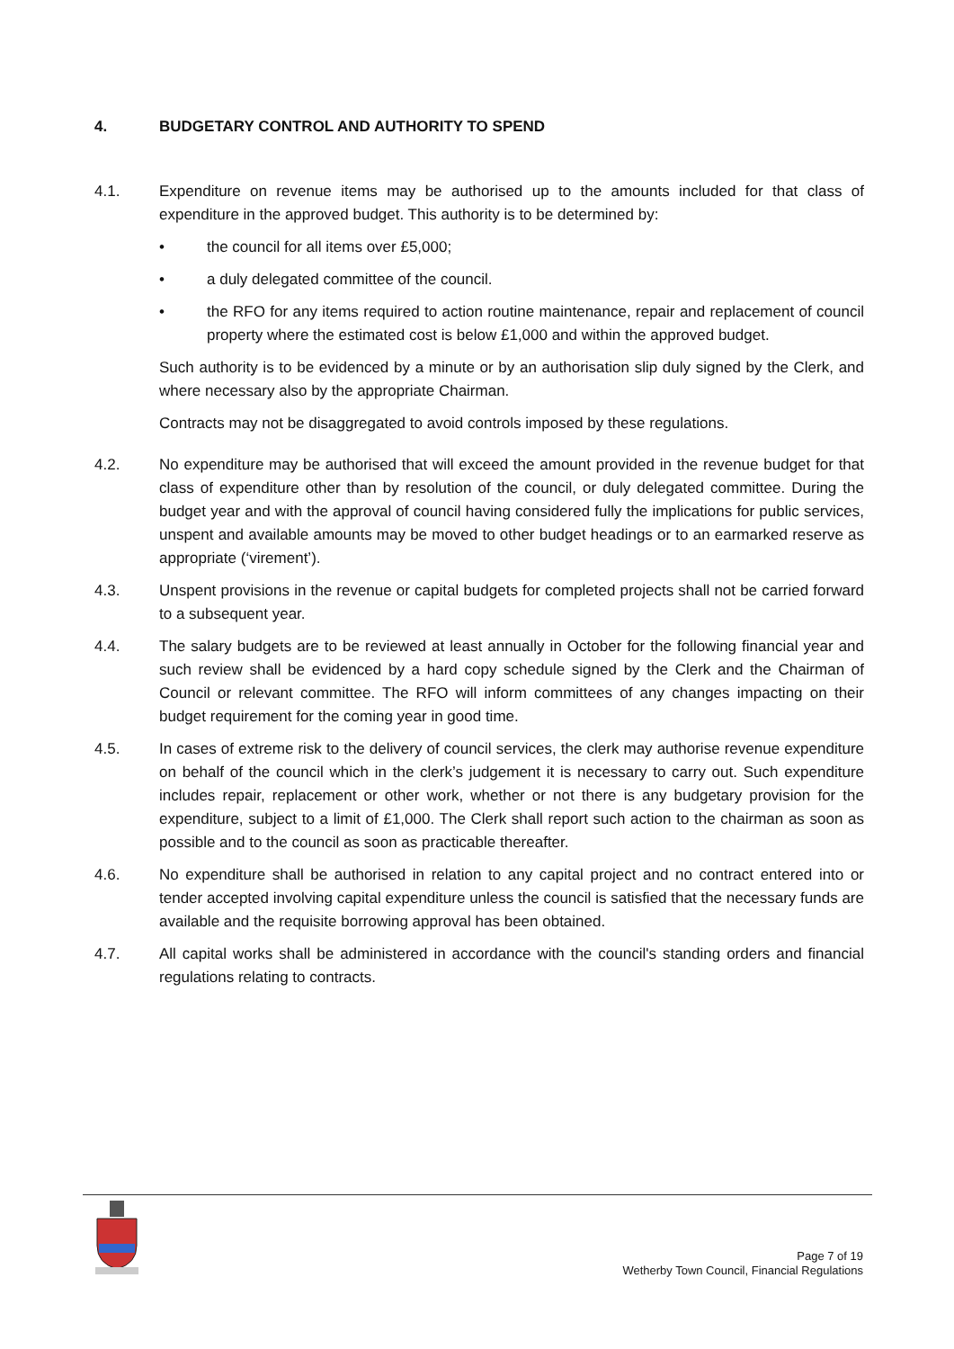4. BUDGETARY CONTROL AND AUTHORITY TO SPEND
4.1. Expenditure on revenue items may be authorised up to the amounts included for that class of expenditure in the approved budget. This authority is to be determined by:
• the council for all items over £5,000;
• a duly delegated committee of the council.
• the RFO for any items required to action routine maintenance, repair and replacement of council property where the estimated cost is below £1,000 and within the approved budget.
Such authority is to be evidenced by a minute or by an authorisation slip duly signed by the Clerk, and where necessary also by the appropriate Chairman.
Contracts may not be disaggregated to avoid controls imposed by these regulations.
4.2. No expenditure may be authorised that will exceed the amount provided in the revenue budget for that class of expenditure other than by resolution of the council, or duly delegated committee. During the budget year and with the approval of council having considered fully the implications for public services, unspent and available amounts may be moved to other budget headings or to an earmarked reserve as appropriate (‘virement’).
4.3. Unspent provisions in the revenue or capital budgets for completed projects shall not be carried forward to a subsequent year.
4.4. The salary budgets are to be reviewed at least annually in October for the following financial year and such review shall be evidenced by a hard copy schedule signed by the Clerk and the Chairman of Council or relevant committee. The RFO will inform committees of any changes impacting on their budget requirement for the coming year in good time.
4.5. In cases of extreme risk to the delivery of council services, the clerk may authorise revenue expenditure on behalf of the council which in the clerk’s judgement it is necessary to carry out. Such expenditure includes repair, replacement or other work, whether or not there is any budgetary provision for the expenditure, subject to a limit of £1,000. The Clerk shall report such action to the chairman as soon as possible and to the council as soon as practicable thereafter.
4.6. No expenditure shall be authorised in relation to any capital project and no contract entered into or tender accepted involving capital expenditure unless the council is satisfied that the necessary funds are available and the requisite borrowing approval has been obtained.
4.7. All capital works shall be administered in accordance with the council's standing orders and financial regulations relating to contracts.
Page 7 of 19
Wetherby Town Council, Financial Regulations